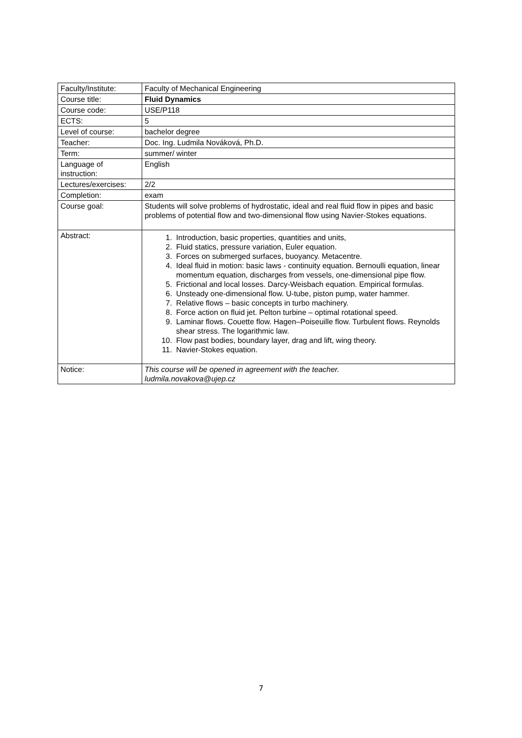| Faculty/Institute: | Faculty of Mechanical Engineering |
| Course title: | Fluid Dynamics |
| Course code: | USE/P118 |
| ECTS: | 5 |
| Level of course: | bachelor degree |
| Teacher: | Doc. Ing. Ludmila Nováková, Ph.D. |
| Term: | summer/ winter |
| Language of instruction: | English |
| Lectures/exercises: | 2/2 |
| Completion: | exam |
| Course goal: | Students will solve problems of hydrostatic, ideal and real fluid flow in pipes and basic problems of potential flow and two-dimensional flow using Navier-Stokes equations. |
| Abstract: | 1. Introduction, basic properties, quantities and units, 2. Fluid statics, pressure variation, Euler equation. 3. Forces on submerged surfaces, buoyancy. Metacentre. 4. Ideal fluid in motion: basic laws - continuity equation. Bernoulli equation, linear momentum equation, discharges from vessels, one-dimensional pipe flow. 5. Frictional and local losses. Darcy-Weisbach equation. Empirical formulas. 6. Unsteady one-dimensional flow. U-tube, piston pump, water hammer. 7. Relative flows – basic concepts in turbo machinery. 8. Force action on fluid jet. Pelton turbine – optimal rotational speed. 9. Laminar flows. Couette flow. Hagen–Poiseuille flow. Turbulent flows. Reynolds shear stress. The logarithmic law. 10. Flow past bodies, boundary layer, drag and lift, wing theory. 11. Navier-Stokes equation. |
| Notice: | This course will be opened in agreement with the teacher. ludmila.novakova@ujep.cz |
7